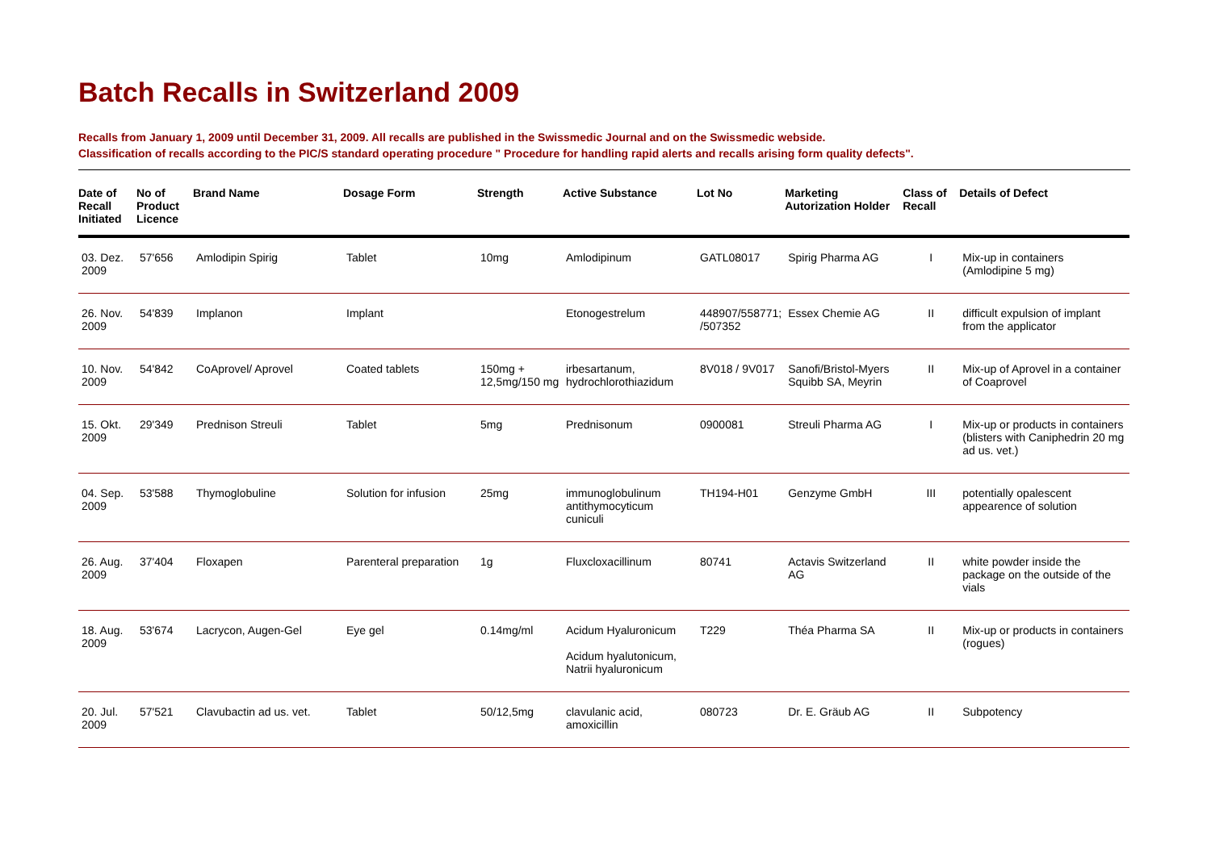Batch Recalls in Switzerland 2009
Recalls from January 1, 2009 until December 31, 2009. All recalls are published in the Swissmedic Journal and on the Swissmedic webside.
Classification of recalls according to the PIC/S standard operating procedure " Procedure for handling rapid alerts and recalls arising form quality defects".
| Date of Recall Initiated | No of Product Licence | Brand Name | Dosage Form | Strength | Active Substance | Lot No | Marketing Autorization Holder | Class of Recall | Details of Defect |
| --- | --- | --- | --- | --- | --- | --- | --- | --- | --- |
| 03. Dez. 2009 | 57'656 | Amlodipin Spirig | Tablet | 10mg | Amlodipinum | GATL08017 | Spirig Pharma AG | I | Mix-up in containers (Amlodipine 5 mg) |
| 26. Nov. 2009 | 54'839 | Implanon | Implant | | Etonogestrelum | 448907/558771; /507352 | Essex Chemie AG | II | difficult expulsion of implant from the applicator |
| 10. Nov. 2009 | 54'842 | CoAprovel/ Aprovel | Coated tablets | 150mg + 12,5mg/150 mg | irbesartanum, hydrochlorothiazidum | 8V018 / 9V017 | Sanofi/Bristol-Myers Squibb SA, Meyrin | II | Mix-up of Aprovel in a container of Coaprovel |
| 15. Okt. 2009 | 29'349 | Prednison Streuli | Tablet | 5mg | Prednisonum | 0900081 | Streuli Pharma AG | I | Mix-up or products in containers (blisters with Caniphedrin 20 mg ad us. vet.) |
| 04. Sep. 2009 | 53'588 | Thymoglobuline | Solution for infusion | 25mg | immunoglobulinum antithymocyticum cuniculi | TH194-H01 | Genzyme GmbH | III | potentially opalescent appearence of solution |
| 26. Aug. 2009 | 37'404 | Floxapen | Parenteral preparation | 1g | Fluxcloxacillinum | 80741 | Actavis Switzerland AG | II | white powder inside the package on the outside of the vials |
| 18. Aug. 2009 | 53'674 | Lacrycon, Augen-Gel | Eye gel | 0.14mg/ml | Acidum Hyaluronicum Acidum hyalutonicum, Natrii hyaluronicum | T229 | Théa Pharma SA | II | Mix-up or products in containers (rogues) |
| 20. Jul. 2009 | 57'521 | Clavubactin ad us. vet. | Tablet | 50/12,5mg | clavulanic acid, amoxicillin | 080723 | Dr. E. Gräub AG | II | Subpotency |